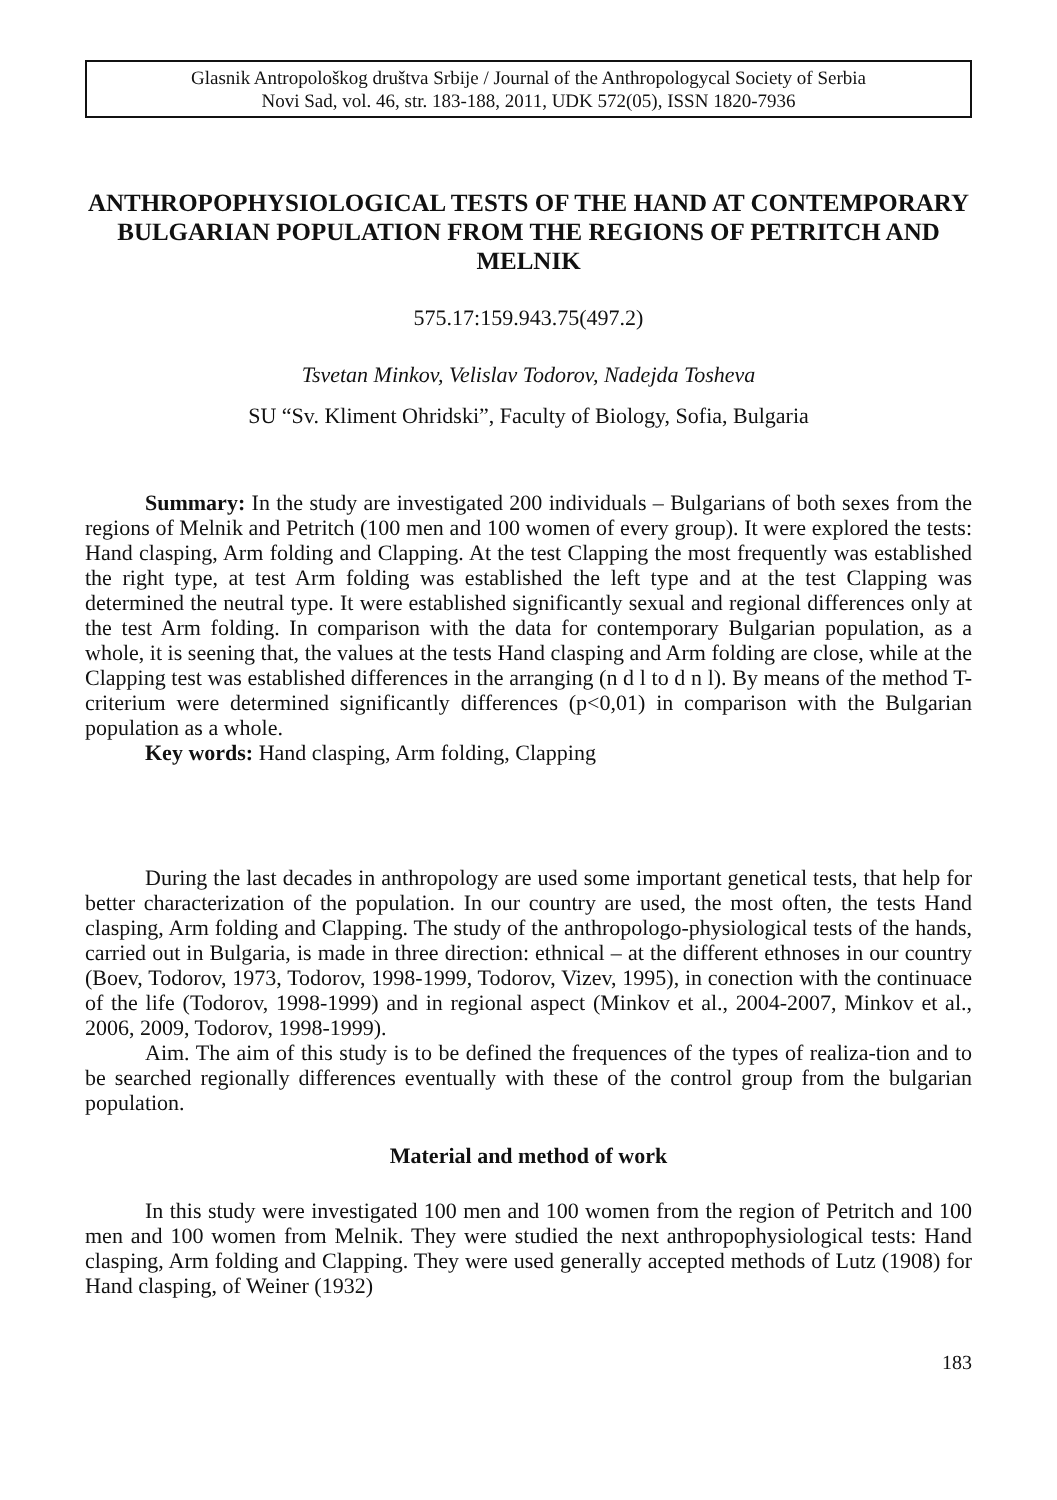Glasnik Antropološkog društva Srbije / Journal of the Anthropologycal Society of Serbia
Novi Sad, vol. 46, str. 183-188, 2011, UDK 572(05), ISSN 1820-7936
ANTHROPOPHYSIOLOGICAL TESTS OF THE HAND AT CONTEMPORARY BULGARIAN POPULATION FROM THE REGIONS OF PETRITCH AND MELNIK
575.17:159.943.75(497.2)
Tsvetan Minkov, Velislav Todorov, Nadejda Tosheva
SU “Sv. Kliment Ohridski”, Faculty of Biology, Sofia, Bulgaria
Summary: In the study are investigated 200 individuals – Bulgarians of both sexes from the regions of Melnik and Petritch (100 men and 100 women of every group). It were explored the tests: Hand clasping, Arm folding and Clapping. At the test Clapping the most frequently was established the right type, at test Arm folding was established the left type and at the test Clapping was determined the neutral type. It were established significantly sexual and regional differences only at the test Arm folding. In comparison with the data for contemporary Bulgarian population, as a whole, it is seening that, the values at the tests Hand clasping and Arm folding are close, while at the Clapping test was established differences in the arranging (n d l to d n l). By means of the method T- criterium were determined significantly differences (p<0,01) in comparison with the Bulgarian population as a whole.
Key words: Hand clasping, Arm folding, Clapping
During the last decades in anthropology are used some important genetical tests, that help for better characterization of the population. In our country are used, the most often, the tests Hand clasping, Arm folding and Clapping. The study of the anthropologo-physiological tests of the hands, carried out in Bulgaria, is made in three direction: ethnical – at the different ethnoses in our country (Boev, Todorov, 1973, Todorov, 1998-1999, Todorov, Vizev, 1995), in conection with the continuace of the life (Todorov, 1998-1999) and in regional aspect (Minkov et al., 2004-2007, Minkov et al., 2006, 2009, Todorov, 1998-1999).
Aim. The aim of this study is to be defined the frequences of the types of realiza-tion and to be searched regionally differences eventually with these of the control group from the bulgarian population.
Material and method of work
In this study were investigated 100 men and 100 women from the region of Petritch and 100 men and 100 women from Melnik. They were studied the next anthropophysiological tests: Hand clasping, Arm folding and Clapping. They were used generally accepted methods of Lutz (1908) for Hand clasping, of Weiner (1932)
183